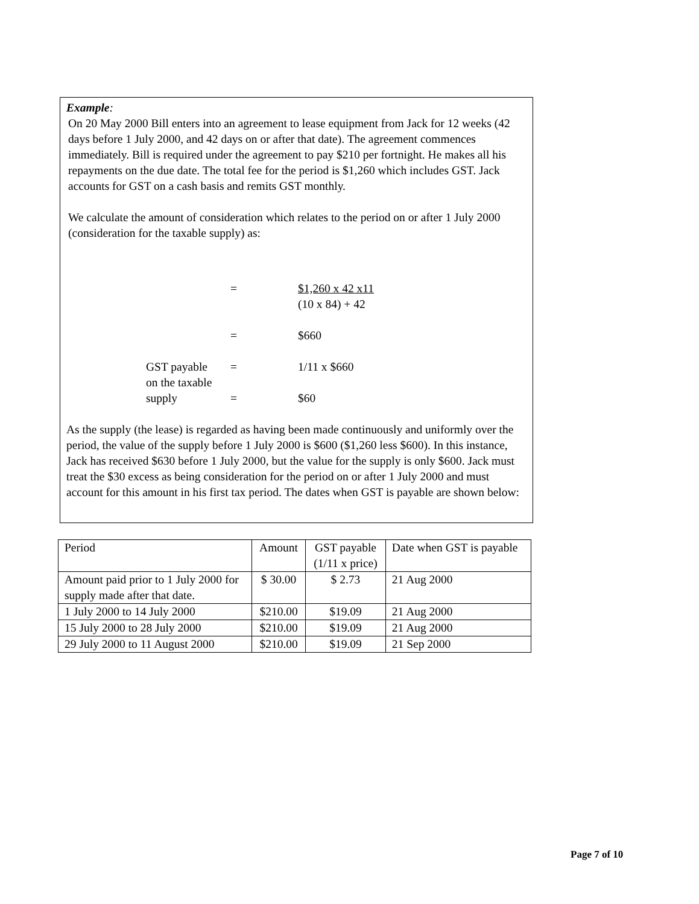Example:
On 20 May 2000 Bill enters into an agreement to lease equipment from Jack for 12 weeks (42 days before 1 July 2000, and 42 days on or after that date). The agreement commences immediately. Bill is required under the agreement to pay $210 per fortnight. He makes all his repayments on the due date. The total fee for the period is $1,260 which includes GST. Jack accounts for GST on a cash basis and remits GST monthly.
We calculate the amount of consideration which relates to the period on or after 1 July 2000 (consideration for the taxable supply) as:
=
$1,260 x 42 x11
(10 x 84) + 42
=
$660
GST payable
=
1/11 x $660
on the taxable
supply
=
$60
As the supply (the lease) is regarded as having been made continuously and uniformly over the period, the value of the supply before 1 July 2000 is $600 ($1,260 less $600). In this instance, Jack has received $630 before 1 July 2000, but the value for the supply is only $600. Jack must treat the $30 excess as being consideration for the period on or after 1 July 2000 and must account for this amount in his first tax period. The dates when GST is payable are shown below:
| Period | Amount | GST payable (1/11 x price) | Date when GST is payable |
| Amount paid prior to 1 July 2000 for supply made after that date. | $ 30.00 | $ 2.73 | 21 Aug 2000 |
| 1 July 2000 to 14 July 2000 | $210.00 | $19.09 | 21 Aug 2000 |
| 15 July 2000 to 28 July 2000 | $210.00 | $19.09 | 21 Aug 2000 |
| 29 July 2000 to 11 August 2000 | $210.00 | $19.09 | 21 Sep 2000 |
Page 7 of 10